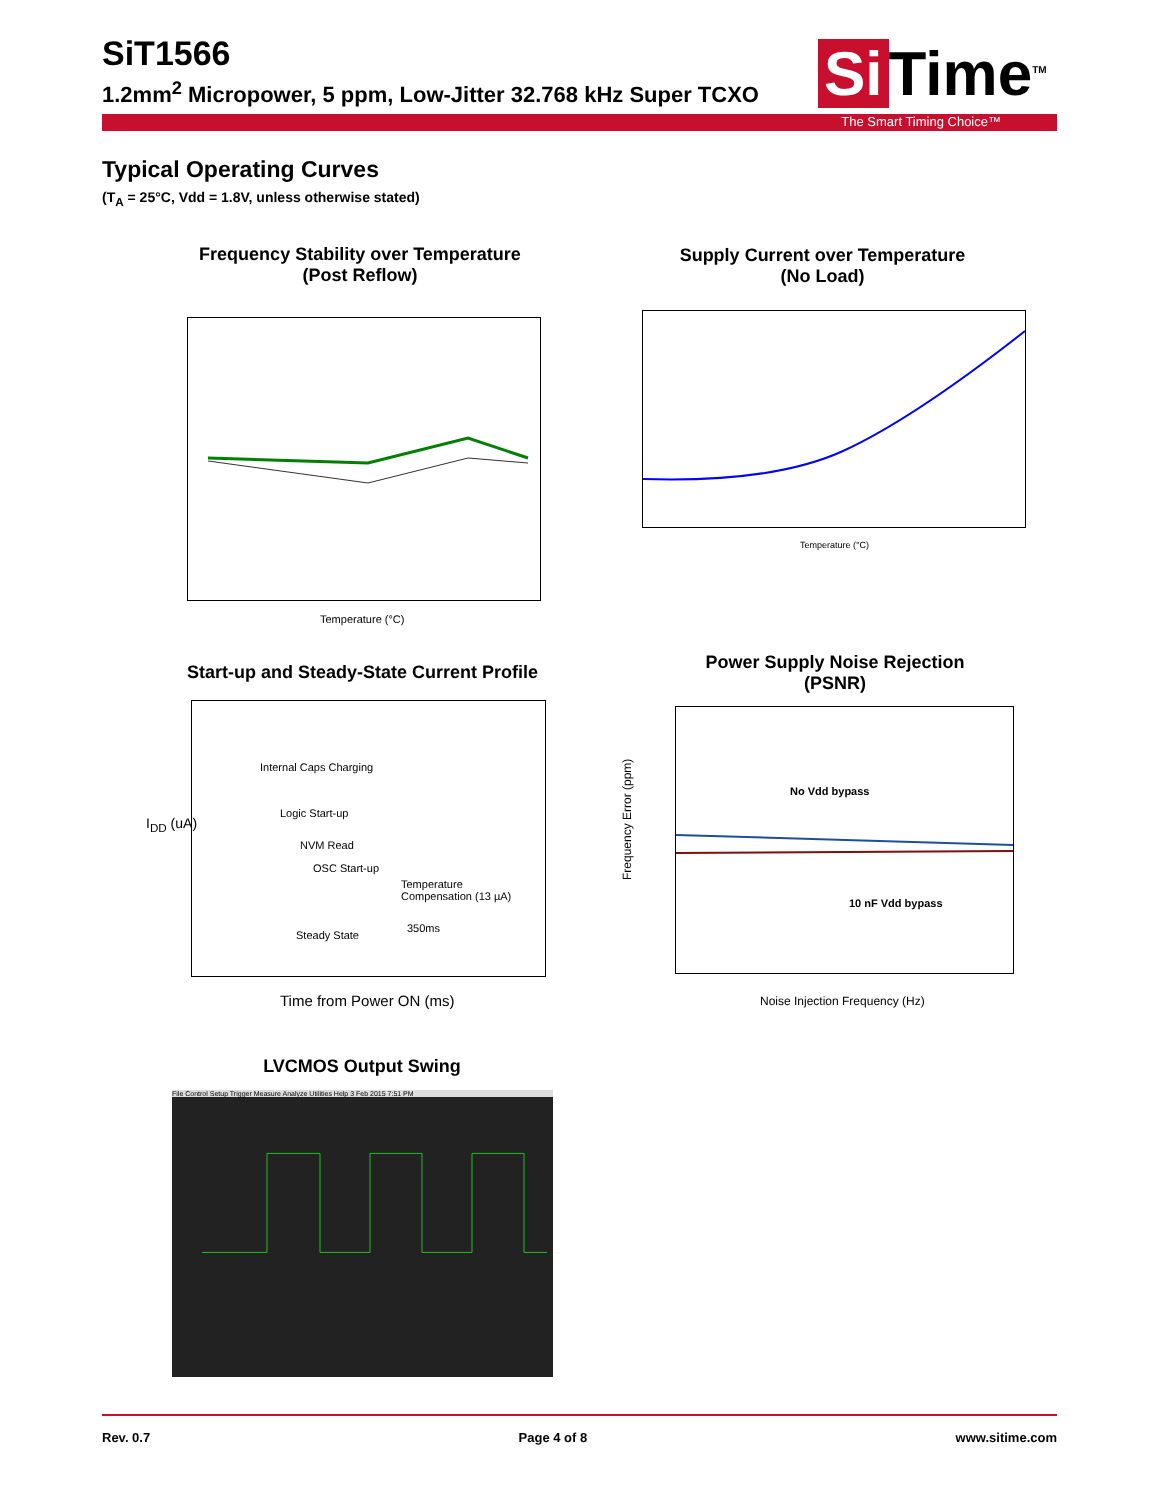SiT1566
1.2mm<sup>2</sup> Micropower, 5 ppm, Low-Jitter 32.768 kHz Super TCXO
Si Time<sup>TM</sup>
The Smart Timing Choice™
Typical Operating Curves
(T<sub>A</sub> = 25°C, Vdd = 1.8V, unless otherwise stated)
Frequency Stability over Temperature
(Post Reflow)
Temperature (°C)
Supply Current over Temperature
(No Load)
Temperature (°C)
Start-up and Steady-State Current Profile
Internal Caps Charging
Logic Start-up
NVM Read
OSC Start-up
Temperature
Compensation (13 µA)
350ms
Steady State
Time from Power ON (ms)
I<sub>DD</sub> (uA)
Power Supply Noise Rejection
(PSNR)
No Vdd bypass
10 nF Vdd bypass
Noise Injection Frequency (Hz)
Frequency Error (ppm)
LVCMOS Output Swing
File Control Setup Trigger Measure Analyze Utilities Help 3 Feb 2015 7:51 PM
Rev. 0.7 Page 4 of 8 www.sitime.com